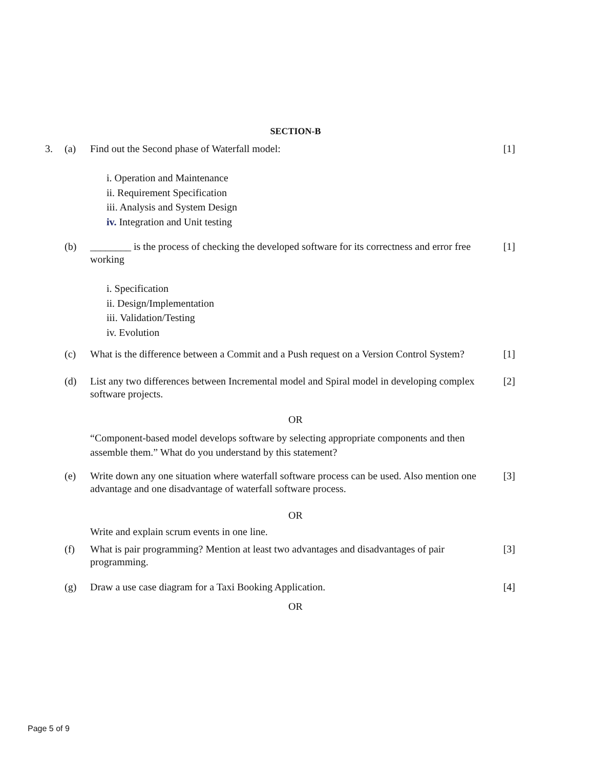SECTION-B
3. (a) Find out the Second phase of Waterfall model: [1]
i. Operation and Maintenance
ii. Requirement Specification
iii. Analysis and System Design
iv. Integration and Unit testing
(b) ________ is the process of checking the developed software for its correctness and error free working
[1]
i. Specification
ii. Design/Implementation
iii. Validation/Testing
iv. Evolution
(c) What is the difference between a Commit and a Push request on a Version Control System?
[1]
(d) List any two differences between Incremental model and Spiral model in developing complex software projects.
[2]
OR
“Component-based model develops software by selecting appropriate components and then assemble them.” What do you understand by this statement?
(e) Write down any one situation where waterfall software process can be used. Also mention one advantage and one disadvantage of waterfall software process.
[3]
OR
Write and explain scrum events in one line.
(f) What is pair programming? Mention at least two advantages and disadvantages of pair programming.
[3]
(g) Draw a use case diagram for a Taxi Booking Application. [4]
OR
Page 5 of 9